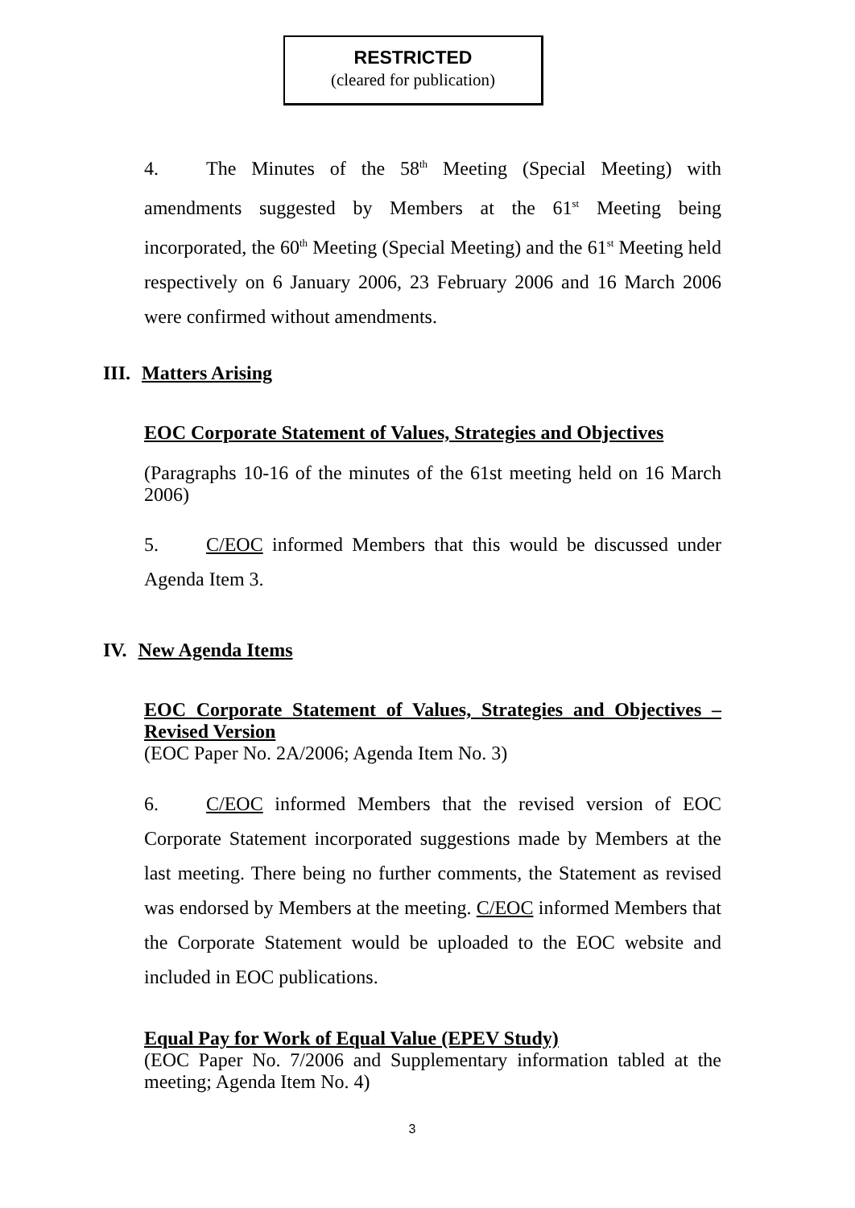RESTRICTED
(cleared for publication)
4. The Minutes of the 58<sup>th</sup> Meeting (Special Meeting) with amendments suggested by Members at the 61<sup>st</sup> Meeting being incorporated, the 60<sup>th</sup> Meeting (Special Meeting) and the 61<sup>st</sup> Meeting held respectively on 6 January 2006, 23 February 2006 and 16 March 2006 were confirmed without amendments.
III. Matters Arising
EOC Corporate Statement of Values, Strategies and Objectives
(Paragraphs 10-16 of the minutes of the 61st meeting held on 16 March 2006)
5. C/EOC informed Members that this would be discussed under Agenda Item 3.
IV. New Agenda Items
EOC Corporate Statement of Values, Strategies and Objectives – Revised Version
(EOC Paper No. 2A/2006; Agenda Item No. 3)
6. C/EOC informed Members that the revised version of EOC Corporate Statement incorporated suggestions made by Members at the last meeting. There being no further comments, the Statement as revised was endorsed by Members at the meeting. C/EOC informed Members that the Corporate Statement would be uploaded to the EOC website and included in EOC publications.
Equal Pay for Work of Equal Value (EPEV Study)
(EOC Paper No. 7/2006 and Supplementary information tabled at the meeting; Agenda Item No. 4)
3